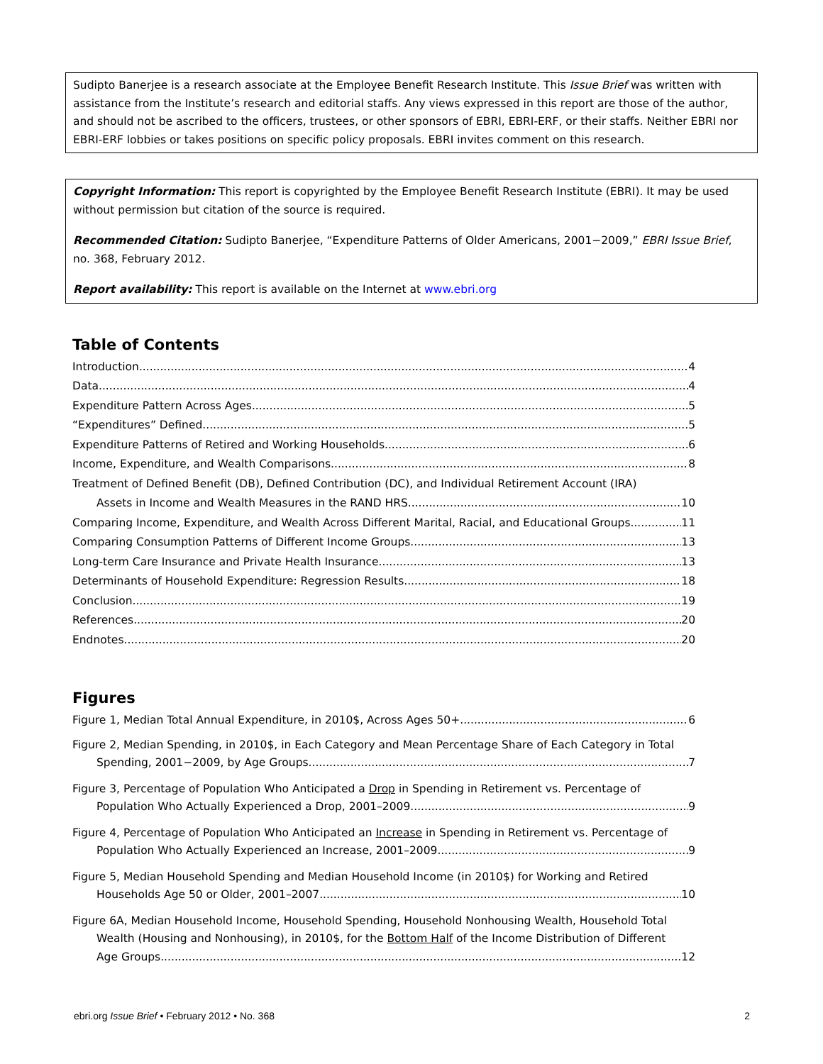Sudipto Banerjee is a research associate at the Employee Benefit Research Institute. This Issue Brief was written with assistance from the Institute’s research and editorial staffs. Any views expressed in this report are those of the author, and should not be ascribed to the officers, trustees, or other sponsors of EBRI, EBRI-ERF, or their staffs. Neither EBRI nor EBRI-ERF lobbies or takes positions on specific policy proposals. EBRI invites comment on this research.
Copyright Information: This report is copyrighted by the Employee Benefit Research Institute (EBRI). It may be used without permission but citation of the source is required.
Recommended Citation: Sudipto Banerjee, “Expenditure Patterns of Older Americans, 2001−2009,” EBRI Issue Brief, no. 368, February 2012.
Report availability: This report is available on the Internet at www.ebri.org
Table of Contents
Introduction 4
Data 4
Expenditure Pattern Across Ages 5
“Expenditures” Defined 5
Expenditure Patterns of Retired and Working Households 6
Income, Expenditure, and Wealth Comparisons 8
Treatment of Defined Benefit (DB), Defined Contribution (DC), and Individual Retirement Account (IRA)
Assets in Income and Wealth Measures in the RAND HRS 10
Comparing Income, Expenditure, and Wealth Across Different Marital, Racial, and Educational Groups 11
Comparing Consumption Patterns of Different Income Groups 13
Long-term Care Insurance and Private Health Insurance 13
Determinants of Household Expenditure: Regression Results 18
Conclusion 19
References 20
Endnotes 20
Figures
Figure 1, Median Total Annual Expenditure, in 2010$, Across Ages 50+ 6
Figure 2, Median Spending, in 2010$, in Each Category and Mean Percentage Share of Each Category in Total
Spending, 2001−2009, by Age Groups 7
Figure 3, Percentage of Population Who Anticipated a Drop in Spending in Retirement vs. Percentage of
Population Who Actually Experienced a Drop, 2001–2009 9
Figure 4, Percentage of Population Who Anticipated an Increase in Spending in Retirement vs. Percentage of
Population Who Actually Experienced an Increase, 2001–2009 9
Figure 5, Median Household Spending and Median Household Income (in 2010$) for Working and Retired
Households Age 50 or Older, 2001–2007 10
Figure 6A, Median Household Income, Household Spending, Household Nonhousing Wealth, Household Total
Wealth (Housing and Nonhousing), in 2010$, for the Bottom Half of the Income Distribution of Different
Age Groups 12
ebri.org Issue Brief • February 2012 • No. 368 2